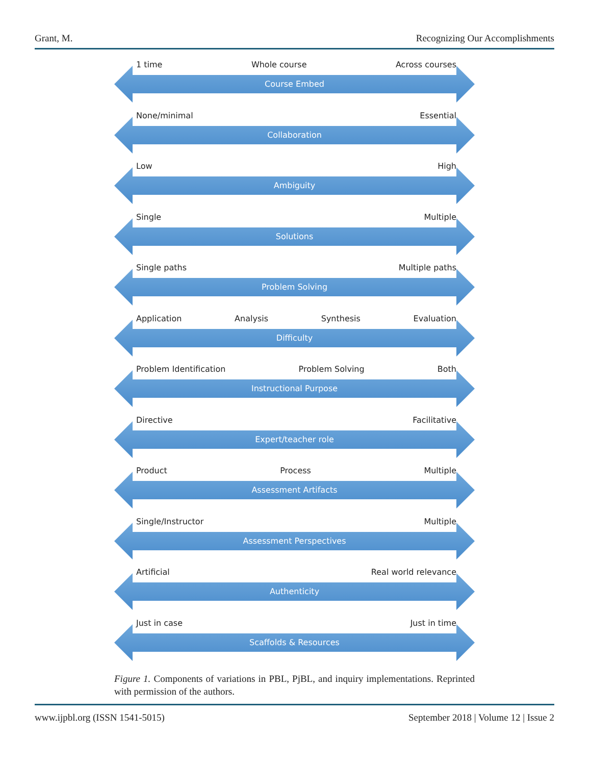Grant, M. Recognizing Our Accomplishments
1 time Whole course Across courses
Course Embed
None/minimal Essential
Collaboration
Low High
Ambiguity
Single Multiple
Solutions
Single paths Multiple paths
Problem Solving
Application Analysis Synthesis Evaluation
Difficulty
Problem Identification Problem Solving Both
Instructional Purpose
Directive Facilitative
Expert/teacher role
Product Process Multiple
Assessment Artifacts
Single/Instructor Multiple
Assessment Perspectives
Artificial Real world relevance
Authenticity
Just in case Just in time
Scaffolds & Resources
Figure 1. Components of variations in PBL, PjBL, and inquiry implementations. Reprinted with permission of the authors.
www.ijpbl.org (ISSN 1541-5015) September 2018 | Volume 12 | Issue 2